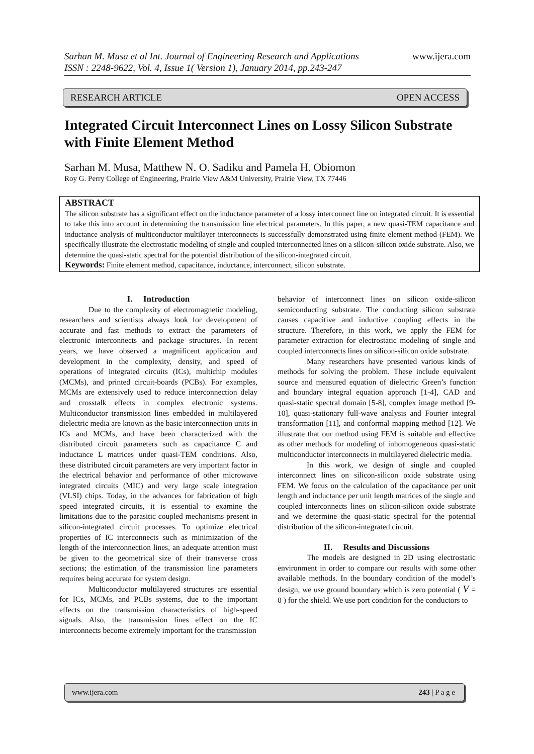www.ijera.com Sarhan M. Musa et al Int. Journal of Engineering Research and Applications
ISSN : 2248-9622, Vol. 4, Issue 1( Version 1), January 2014, pp.243-247
RESEARCH ARTICLE OPEN ACCESS
Integrated Circuit Interconnect Lines on Lossy Silicon Substrate with Finite Element Method
Sarhan M. Musa, Matthew N. O. Sadiku and Pamela H. Obiomon
Roy G. Perry College of Engineering, Prairie View A&M University, Prairie View, TX 77446
ABSTRACT
The silicon substrate has a significant effect on the inductance parameter of a lossy interconnect line on integrated circuit. It is essential to take this into account in determining the transmission line electrical parameters. In this paper, a new quasi-TEM capacitance and inductance analysis of multiconductor multilayer interconnects is successfully demonstrated using finite element method (FEM). We specifically illustrate the electrostatic modeling of single and coupled interconnected lines on a silicon-silicon oxide substrate. Also, we determine the quasi-static spectral for the potential distribution of the silicon-integrated circuit.
Keywords: Finite element method, capacitance, inductance, interconnect, silicon substrate.
I. Introduction
Due to the complexity of electromagnetic modeling, researchers and scientists always look for development of accurate and fast methods to extract the parameters of electronic interconnects and package structures. In recent years, we have observed a magnificent application and development in the complexity, density, and speed of operations of integrated circuits (ICs), multichip modules (MCMs), and printed circuit-boards (PCBs). For examples, MCMs are extensively used to reduce interconnection delay and crosstalk effects in complex electronic systems. Multiconductor transmission lines embedded in multilayered dielectric media are known as the basic interconnection units in ICs and MCMs, and have been characterized with the distributed circuit parameters such as capacitance C and inductance L matrices under quasi-TEM conditions. Also, these distributed circuit parameters are very important factor in the electrical behavior and performance of other microwave integrated circuits (MIC) and very large scale integration (VLSI) chips. Today, in the advances for fabrication of high speed integrated circuits, it is essential to examine the limitations due to the parasitic coupled mechanisms present in silicon-integrated circuit processes. To optimize electrical properties of IC interconnects such as minimization of the length of the interconnection lines, an adequate attention must be given to the geometrical size of their transverse cross sections; the estimation of the transmission line parameters requires being accurate for system design.
Multiconductor multilayered structures are essential for ICs, MCMs, and PCBs systems, due to the important effects on the transmission characteristics of high-speed signals. Also, the transmission lines effect on the IC interconnects become extremely important for the transmission
behavior of interconnect lines on silicon oxide-silicon semiconducting substrate. The conducting silicon substrate causes capacitive and inductive coupling effects in the structure. Therefore, in this work, we apply the FEM for parameter extraction for electrostatic modeling of single and coupled interconnects lines on silicon-silicon oxide substrate.
Many researchers have presented various kinds of methods for solving the problem. These include equivalent source and measured equation of dielectric Green’s function and boundary integral equation approach [1-4], CAD and quasi-static spectral domain [5-8], complex image method [9-10], quasi-stationary full-wave analysis and Fourier integral transformation [11], and conformal mapping method [12]. We illustrate that our method using FEM is suitable and effective as other methods for modeling of inhomogeneous quasi-static multiconductor interconnects in multilayered dielectric media.
In this work, we design of single and coupled interconnect lines on silicon-silicon oxide substrate using FEM. We focus on the calculation of the capacitance per unit length and inductance per unit length matrices of the single and coupled interconnects lines on silicon-silicon oxide substrate and we determine the quasi-static spectral for the potential distribution of the silicon-integrated circuit.
II. Results and Discussions
The models are designed in 2D using electrostatic environment in order to compare our results with some other available methods. In the boundary condition of the model’s design, we use ground boundary which is zero potential ( V = 0 ) for the shield. We use port condition for the conductors to
www.ijera.com 243 | P a g e